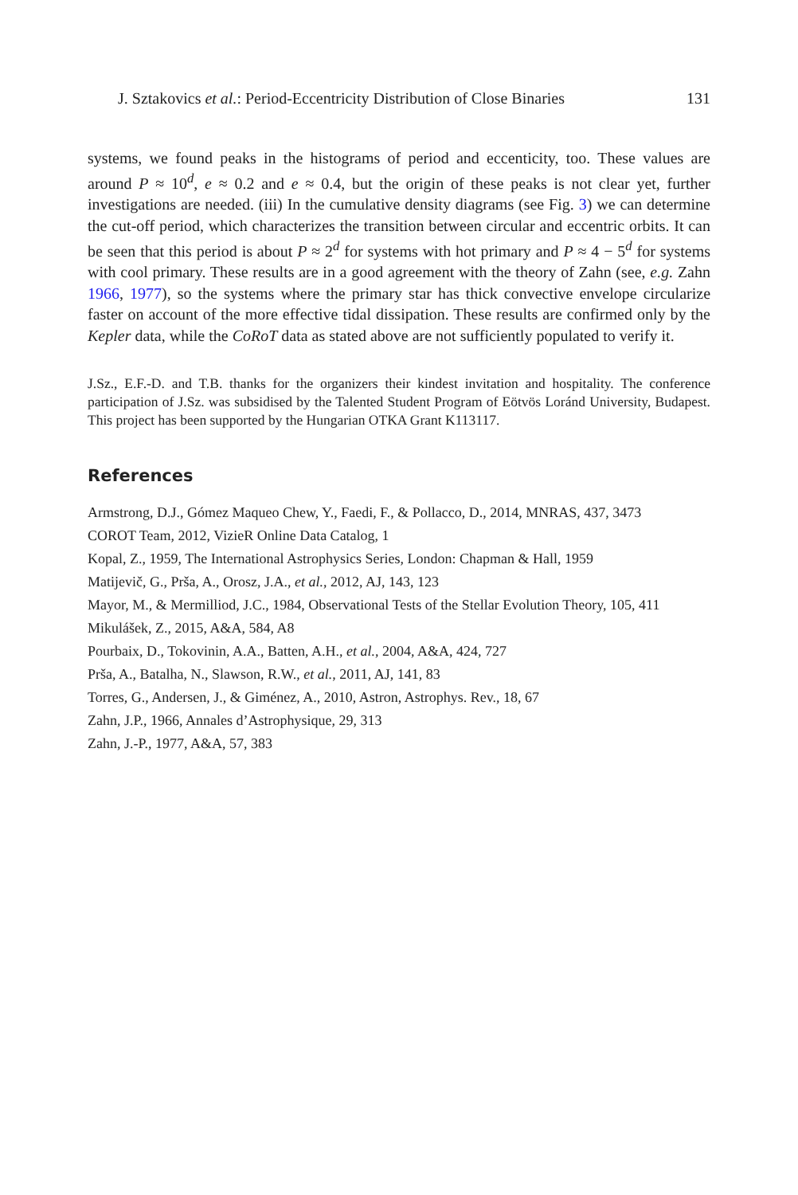J. Sztakovics et al.: Period-Eccentricity Distribution of Close Binaries 131
systems, we found peaks in the histograms of period and eccenticity, too. These values are around P ≈ 10<sup>d</sup>, e ≈ 0.2 and e ≈ 0.4, but the origin of these peaks is not clear yet, further investigations are needed. (iii) In the cumulative density diagrams (see Fig. 3) we can determine the cut-off period, which characterizes the transition between circular and eccentric orbits. It can be seen that this period is about P ≈ 2<sup>d</sup> for systems with hot primary and P ≈ 4 − 5<sup>d</sup> for systems with cool primary. These results are in a good agreement with the theory of Zahn (see, e.g. Zahn 1966, 1977), so the systems where the primary star has thick convective envelope circularize faster on account of the more effective tidal dissipation. These results are confirmed only by the Kepler data, while the CoRoT data as stated above are not sufficiently populated to verify it.
J.Sz., E.F.-D. and T.B. thanks for the organizers their kindest invitation and hospitality. The conference participation of J.Sz. was subsidised by the Talented Student Program of Eötvös Loránd University, Budapest. This project has been supported by the Hungarian OTKA Grant K113117.
References
Armstrong, D.J., Gómez Maqueo Chew, Y., Faedi, F., & Pollacco, D., 2014, MNRAS, 437, 3473
COROT Team, 2012, VizieR Online Data Catalog, 1
Kopal, Z., 1959, The International Astrophysics Series, London: Chapman & Hall, 1959
Matijevič, G., Prša, A., Orosz, J.A., et al., 2012, AJ, 143, 123
Mayor, M., & Mermilliod, J.C., 1984, Observational Tests of the Stellar Evolution Theory, 105, 411
Mikulášek, Z., 2015, A&A, 584, A8
Pourbaix, D., Tokovinin, A.A., Batten, A.H., et al., 2004, A&A, 424, 727
Prša, A., Batalha, N., Slawson, R.W., et al., 2011, AJ, 141, 83
Torres, G., Andersen, J., & Giménez, A., 2010, Astron, Astrophys. Rev., 18, 67
Zahn, J.P., 1966, Annales d’Astrophysique, 29, 313
Zahn, J.-P., 1977, A&A, 57, 383